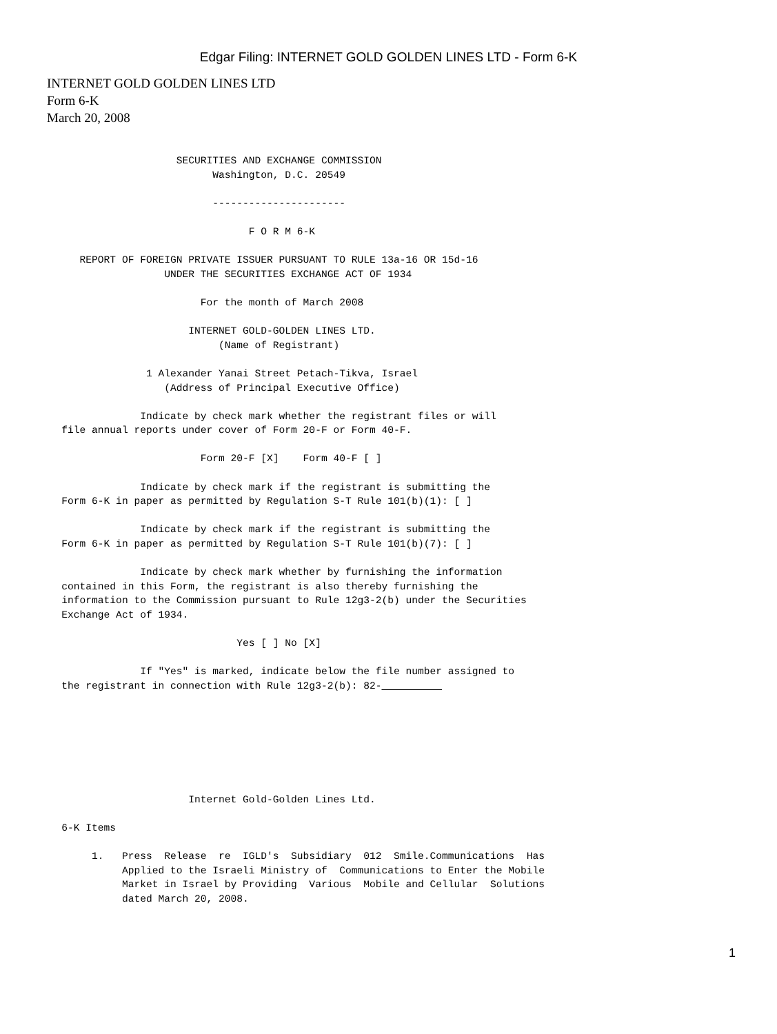Edgar Filing: INTERNET GOLD GOLDEN LINES LTD - Form 6-K
INTERNET GOLD GOLDEN LINES LTD
Form 6-K
March 20, 2008
                          SECURITIES AND EXCHANGE COMMISSION
                                Washington, D.C. 20549

                                ----------------------

                                      F O R M 6-K

          REPORT OF FOREIGN PRIVATE ISSUER PURSUANT TO RULE 13a-16 OR 15d-16
                        UNDER THE SECURITIES EXCHANGE ACT OF 1934

                              For the month of March 2008

                            INTERNET GOLD-GOLDEN LINES LTD.
                                 (Name of Registrant)

                     1 Alexander Yanai Street Petach-Tikva, Israel
                        (Address of Principal Executive Office)

                    Indicate by check mark whether the registrant files or will
       file annual reports under cover of Form 20-F or Form 40-F.

                              Form 20-F [X]    Form 40-F [ ]

                    Indicate by check mark if the registrant is submitting the
       Form 6-K in paper as permitted by Regulation S-T Rule 101(b)(1): [ ]

                    Indicate by check mark if the registrant is submitting the
       Form 6-K in paper as permitted by Regulation S-T Rule 101(b)(7): [ ]

                    Indicate by check mark whether by furnishing the information
       contained in this Form, the registrant is also thereby furnishing the
       information to the Commission pursuant to Rule 12g3-2(b) under the Securities
       Exchange Act of 1934.

                                    Yes [ ] No [X]

                    If "Yes" is marked, indicate below the file number assigned to
       the registrant in connection with Rule 12g3-2(b): 82-          







                            Internet Gold-Golden Lines Ltd.

       6-K Items

            1.   Press  Release  re  IGLD's  Subsidiary  012  Smile.Communications  Has
                 Applied to the Israeli Ministry of  Communications to Enter the Mobile
                 Market in Israel by Providing  Various  Mobile and Cellular  Solutions
                 dated March 20, 2008.
1